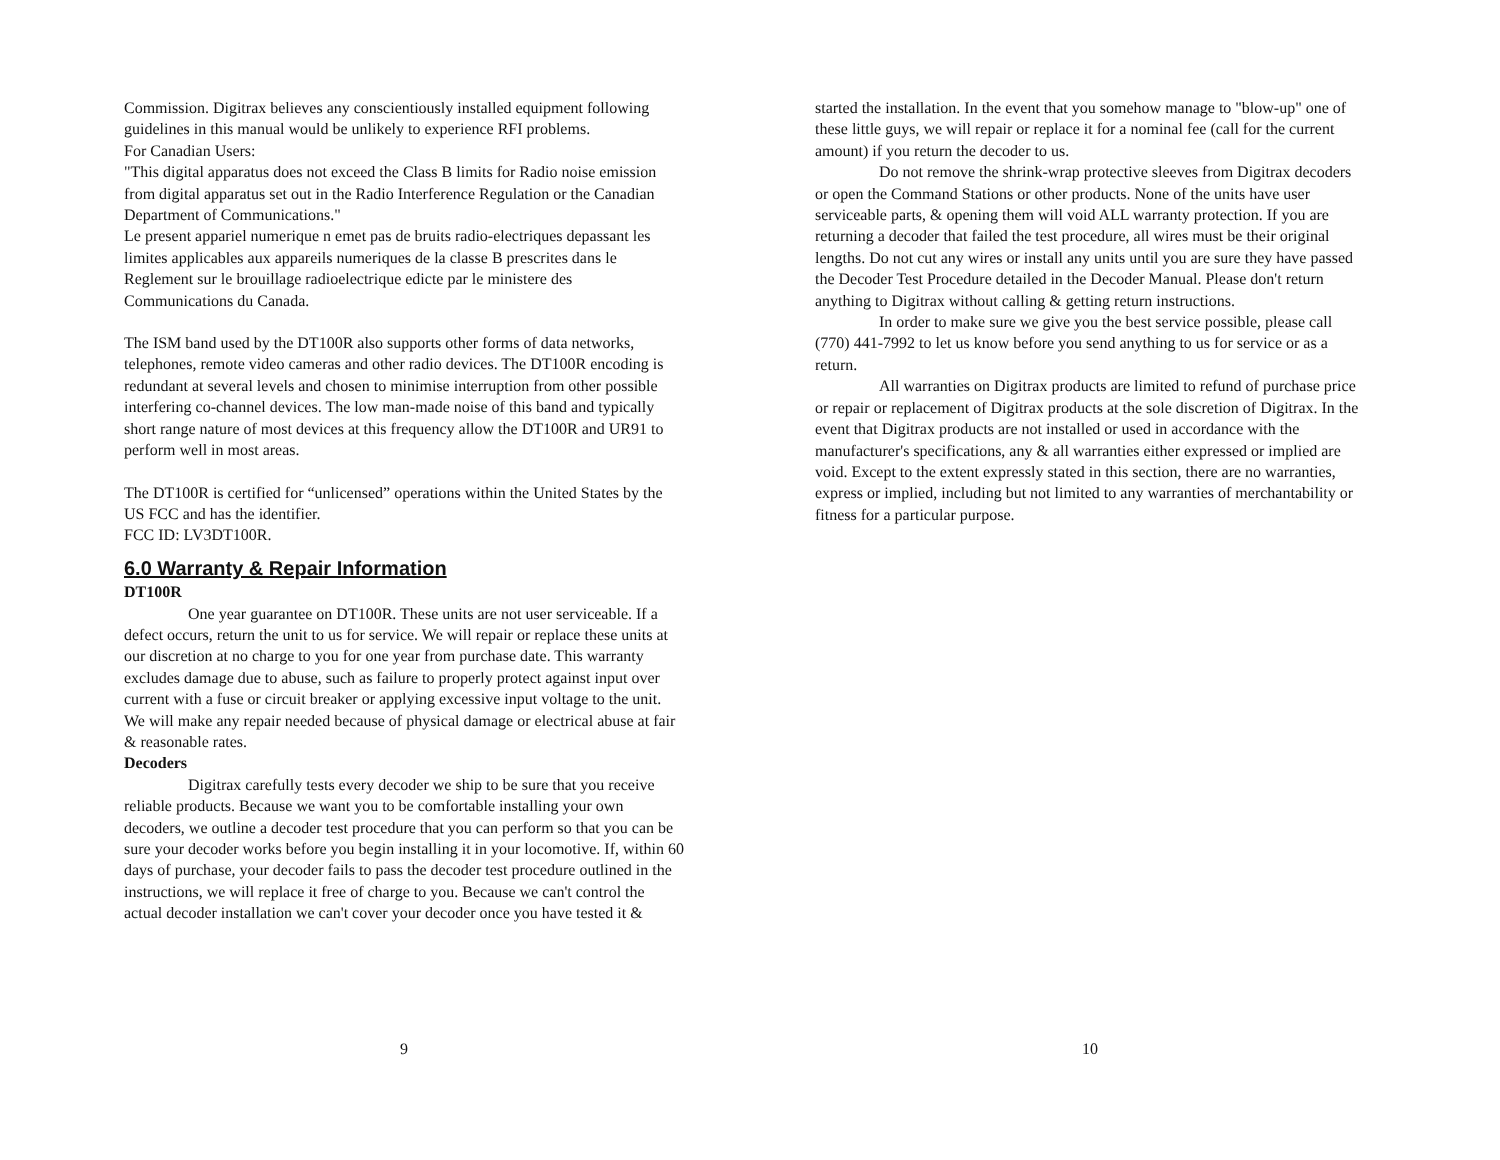Commission. Digitrax believes any conscientiously installed equipment following guidelines in this manual would be unlikely to experience RFI problems.
For Canadian Users:
"This digital apparatus does not exceed the Class B limits for Radio noise emission from digital apparatus set out in the Radio Interference Regulation or the Canadian Department of Communications."
Le present appariel numerique n emet pas de bruits radio-electriques depassant les limites applicables aux appareils numeriques de la classe B prescrites dans le Reglement sur le brouillage radioelectrique edicte par le ministere des Communications du Canada.
The ISM band used by the DT100R also supports other forms of data networks, telephones, remote video cameras and other radio devices. The DT100R encoding is redundant at several levels and chosen to minimise interruption from other possible interfering co-channel devices. The low man-made noise of this band and typically short range nature of most devices at this frequency allow the DT100R and UR91 to perform well in most areas.
The DT100R is certified for “unlicensed” operations within the United States by the US FCC and has the identifier.
FCC ID: LV3DT100R.
6.0 Warranty & Repair Information
DT100R
One year guarantee on DT100R. These units are not user serviceable. If a defect occurs, return the unit to us for service. We will repair or replace these units at our discretion at no charge to you for one year from purchase date. This warranty excludes damage due to abuse, such as failure to properly protect against input over current with a fuse or circuit breaker or applying excessive input voltage to the unit. We will make any repair needed because of physical damage or electrical abuse at fair & reasonable rates.
Decoders
Digitrax carefully tests every decoder we ship to be sure that you receive reliable products. Because we want you to be comfortable installing your own decoders, we outline a decoder test procedure that you can perform so that you can be sure your decoder works before you begin installing it in your locomotive. If, within 60 days of purchase, your decoder fails to pass the decoder test procedure outlined in the instructions, we will replace it free of charge to you. Because we can't control the actual decoder installation we can't cover your decoder once you have tested it &
9
started the installation. In the event that you somehow manage to "blow-up" one of these little guys, we will repair or replace it for a nominal fee (call for the current amount) if you return the decoder to us.
Do not remove the shrink-wrap protective sleeves from Digitrax decoders or open the Command Stations or other products. None of the units have user serviceable parts, & opening them will void ALL warranty protection. If you are returning a decoder that failed the test procedure, all wires must be their original lengths. Do not cut any wires or install any units until you are sure they have passed the Decoder Test Procedure detailed in the Decoder Manual. Please don't return anything to Digitrax without calling & getting return instructions.
In order to make sure we give you the best service possible, please call (770) 441-7992 to let us know before you send anything to us for service or as a return.
All warranties on Digitrax products are limited to refund of purchase price or repair or replacement of Digitrax products at the sole discretion of Digitrax. In the event that Digitrax products are not installed or used in accordance with the manufacturer's specifications, any & all warranties either expressed or implied are void. Except to the extent expressly stated in this section, there are no warranties, express or implied, including but not limited to any warranties of merchantability or fitness for a particular purpose.
10